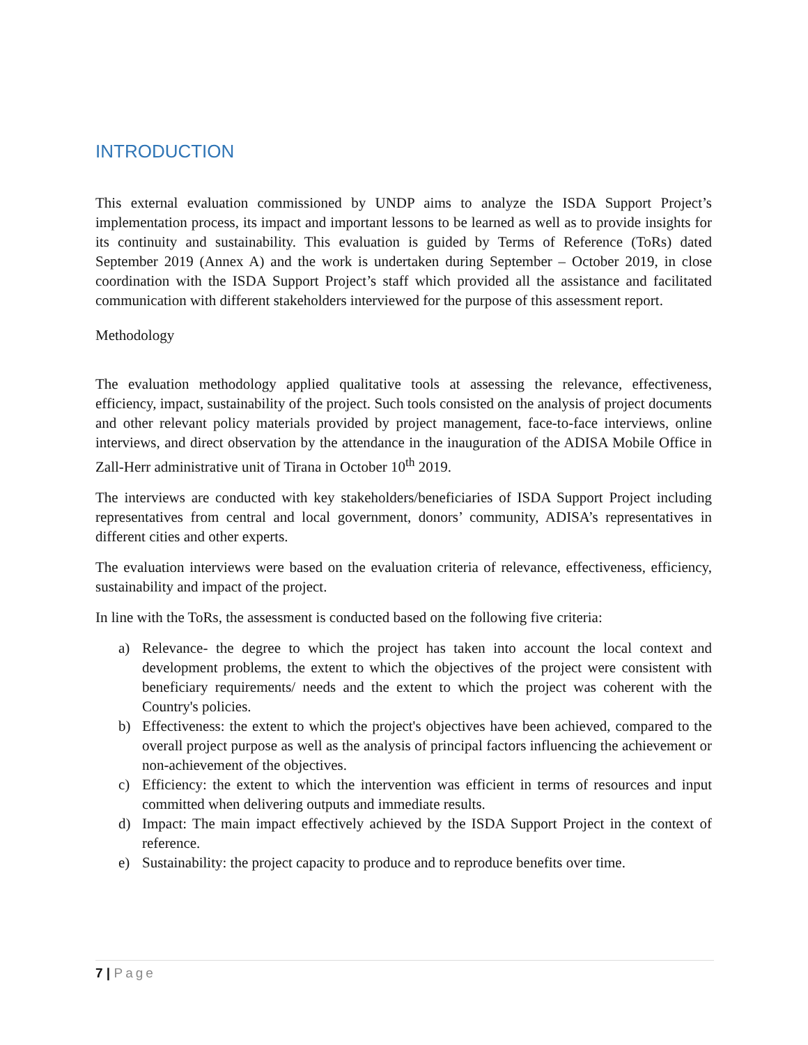INTRODUCTION
This external evaluation commissioned by UNDP aims to analyze the ISDA Support Project’s implementation process, its impact and important lessons to be learned as well as to provide insights for its continuity and sustainability. This evaluation is guided by Terms of Reference (ToRs) dated September 2019 (Annex A) and the work is undertaken during September – October 2019, in close coordination with the ISDA Support Project’s staff which provided all the assistance and facilitated communication with different stakeholders interviewed for the purpose of this assessment report.
Methodology
The evaluation methodology applied qualitative tools at assessing the relevance, effectiveness, efficiency, impact, sustainability of the project. Such tools consisted on the analysis of project documents and other relevant policy materials provided by project management, face-to-face interviews, online interviews, and direct observation by the attendance in the inauguration of the ADISA Mobile Office in Zall-Herr administrative unit of Tirana in October 10<sup>th</sup> 2019.
The interviews are conducted with key stakeholders/beneficiaries of ISDA Support Project including representatives from central and local government, donors’ community, ADISA’s representatives in different cities and other experts.
The evaluation interviews were based on the evaluation criteria of relevance, effectiveness, efficiency, sustainability and impact of the project.
In line with the ToRs, the assessment is conducted based on the following five criteria:
a) Relevance- the degree to which the project has taken into account the local context and development problems, the extent to which the objectives of the project were consistent with beneficiary requirements/ needs and the extent to which the project was coherent with the Country's policies.
b) Effectiveness: the extent to which the project's objectives have been achieved, compared to the overall project purpose as well as the analysis of principal factors influencing the achievement or non-achievement of the objectives.
c) Efficiency: the extent to which the intervention was efficient in terms of resources and input committed when delivering outputs and immediate results.
d) Impact: The main impact effectively achieved by the ISDA Support Project in the context of reference.
e) Sustainability: the project capacity to produce and to reproduce benefits over time.
7 | Page